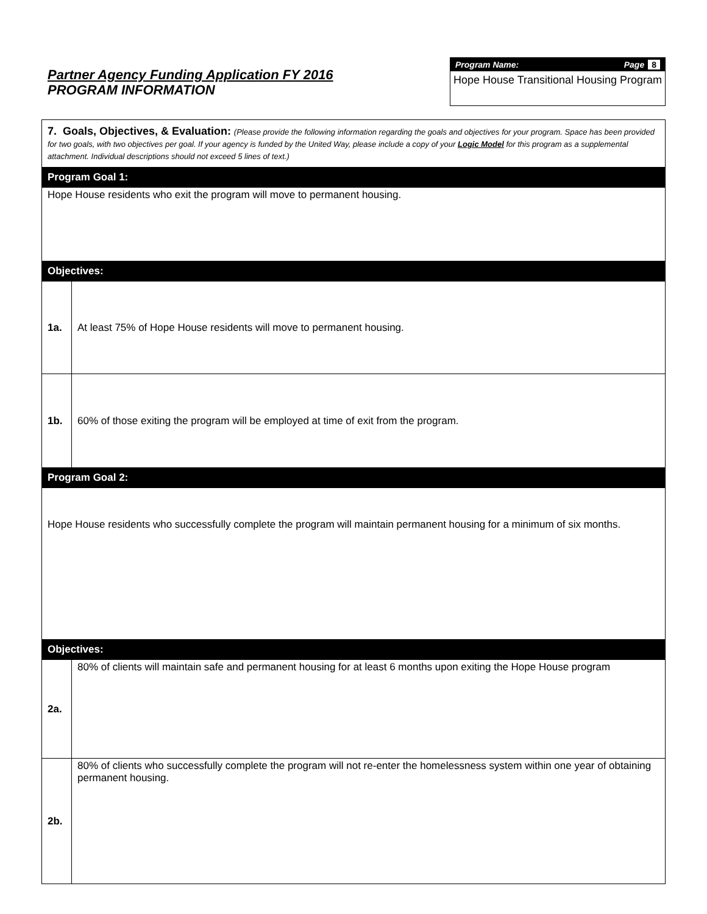Partner Agency Funding Application FY 2016
PROGRAM INFORMATION
Program Name: Page 8
Hope House Transitional Housing Program
| 7. Goals, Objectives, & Evaluation: (Please provide the following information regarding the goals and objectives for your program. Space has been provided for two goals, with two objectives per goal. If your agency is funded by the United Way, please include a copy of your Logic Model for this program as a supplemental attachment. Individual descriptions should not exceed 5 lines of text.) | |
| Program Goal 1: | |
| Hope House residents who exit the program will move to permanent housing. | |
| Objectives: | |
| 1a. | At least 75% of Hope House residents will move to permanent housing. |
| 1b. | 60% of those exiting the program will be employed at time of exit from the program. |
| Program Goal 2: | |
| Hope House residents who successfully complete the program will maintain permanent housing for a minimum of six months. | |
| Objectives: | |
| 2a. | 80% of clients will maintain safe and permanent housing for at least 6 months upon exiting the Hope House program |
| 2b. | 80% of clients who successfully complete the program will not re-enter the homelessness system within one year of obtaining permanent housing. |